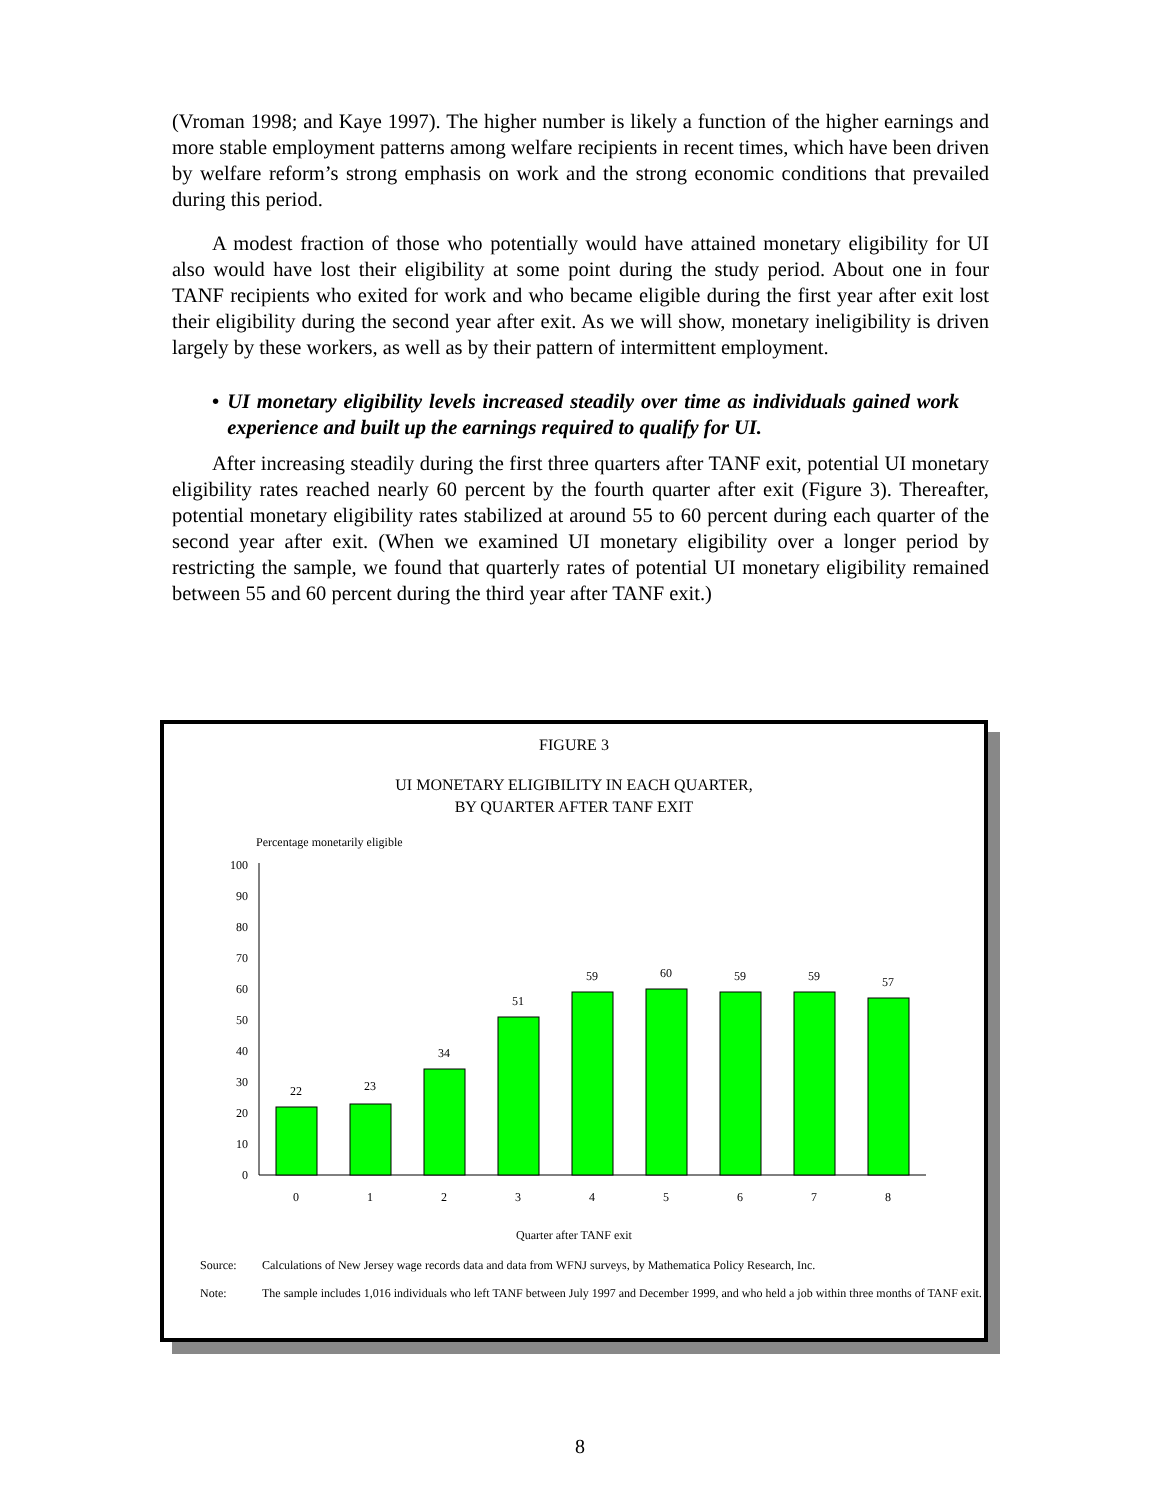(Vroman 1998; and Kaye 1997). The higher number is likely a function of the higher earnings and more stable employment patterns among welfare recipients in recent times, which have been driven by welfare reform’s strong emphasis on work and the strong economic conditions that prevailed during this period.
A modest fraction of those who potentially would have attained monetary eligibility for UI also would have lost their eligibility at some point during the study period. About one in four TANF recipients who exited for work and who became eligible during the first year after exit lost their eligibility during the second year after exit. As we will show, monetary ineligibility is driven largely by these workers, as well as by their pattern of intermittent employment.
• UI monetary eligibility levels increased steadily over time as individuals gained work experience and built up the earnings required to qualify for UI.
After increasing steadily during the first three quarters after TANF exit, potential UI monetary eligibility rates reached nearly 60 percent by the fourth quarter after exit (Figure 3). Thereafter, potential monetary eligibility rates stabilized at around 55 to 60 percent during each quarter of the second year after exit. (When we examined UI monetary eligibility over a longer period by restricting the sample, we found that quarterly rates of potential UI monetary eligibility remained between 55 and 60 percent during the third year after TANF exit.)
FIGURE 3
UI MONETARY ELIGIBILITY IN EACH QUARTER,
BY QUARTER AFTER TANF EXIT
Percentage monetarily eligible
0
10
20
30
40
50
60
70
80
90
100
22
23
34
51
59
60
59
59
57
0
1
2
3
4
5
6
7
8
Quarter after TANF exit
Source: Calculations of New Jersey wage records data and data from WFNJ surveys, by Mathematica Policy Research, Inc.
Note: The sample includes 1,016 individuals who left TANF between July 1997 and December 1999, and who held a job within three months of TANF exit.
8